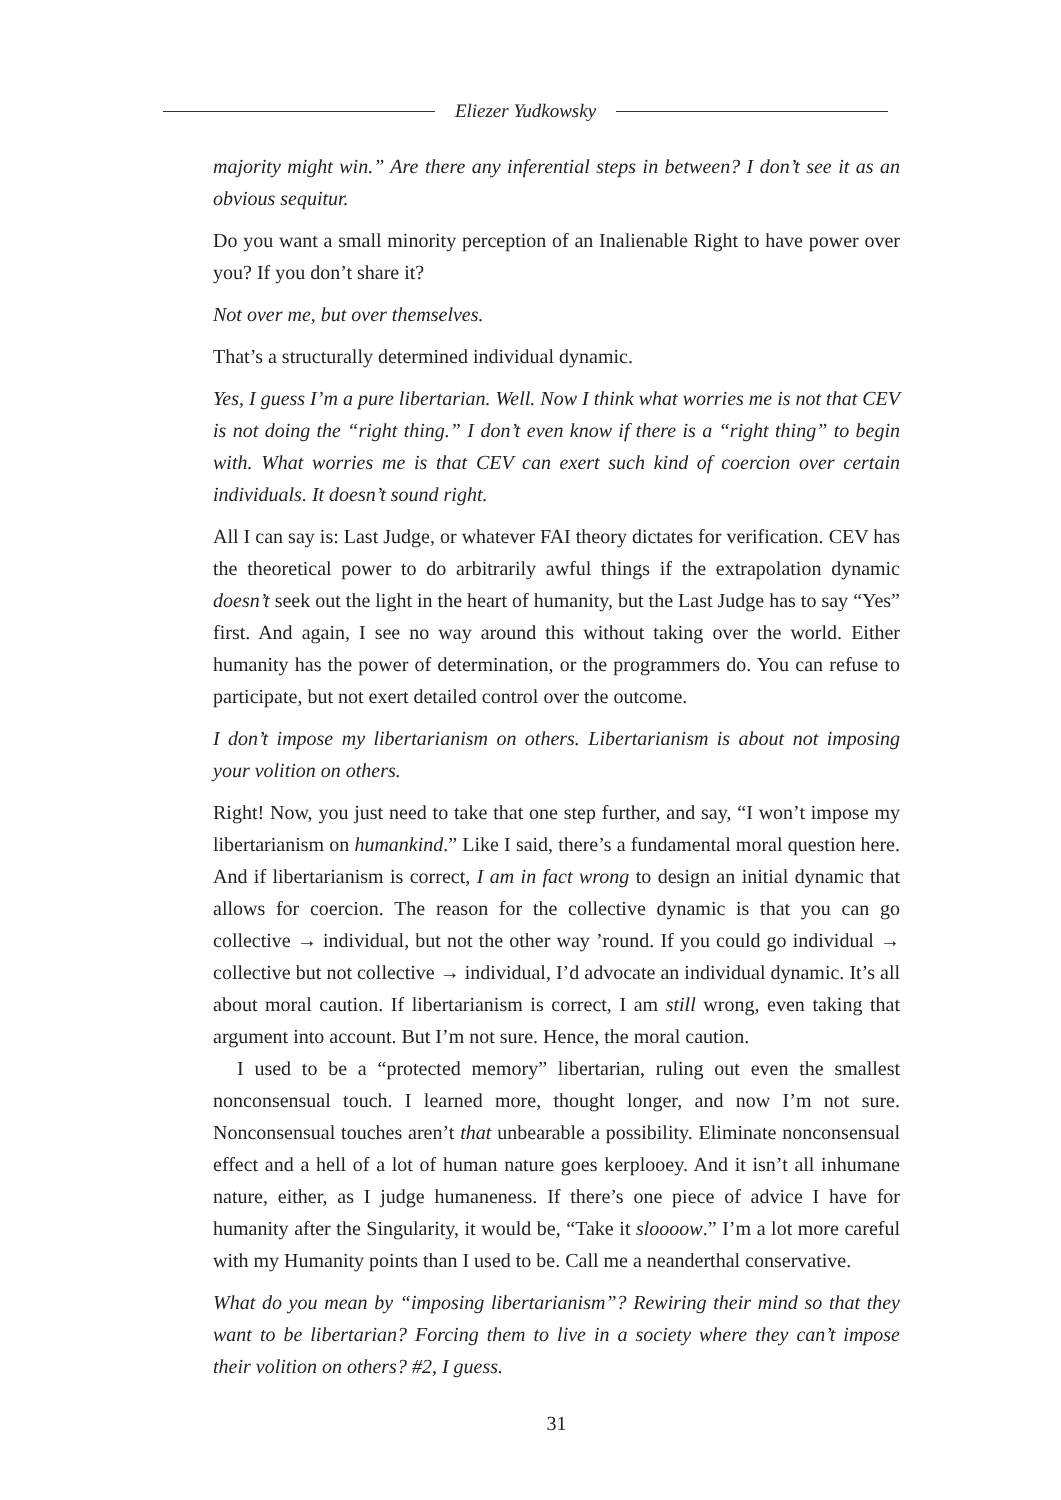Eliezer Yudkowsky
majority might win.” Are there any inferential steps in between? I don’t see it as an obvious sequitur.
Do you want a small minority perception of an Inalienable Right to have power over you? If you don’t share it?
Not over me, but over themselves.
That’s a structurally determined individual dynamic.
Yes, I guess I’m a pure libertarian. Well. Now I think what worries me is not that CEV is not doing the “right thing.” I don’t even know if there is a “right thing” to begin with. What worries me is that CEV can exert such kind of coercion over certain individuals. It doesn’t sound right.
All I can say is: Last Judge, or whatever FAI theory dictates for verification. CEV has the theoretical power to do arbitrarily awful things if the extrapolation dynamic doesn’t seek out the light in the heart of humanity, but the Last Judge has to say “Yes” first. And again, I see no way around this without taking over the world. Either humanity has the power of determination, or the programmers do. You can refuse to participate, but not exert detailed control over the outcome.
I don’t impose my libertarianism on others. Libertarianism is about not imposing your volition on others.
Right! Now, you just need to take that one step further, and say, “I won’t impose my libertarianism on humankind.” Like I said, there’s a fundamental moral question here. And if libertarianism is correct, I am in fact wrong to design an initial dynamic that allows for coercion. The reason for the collective dynamic is that you can go collective → individual, but not the other way ’round. If you could go individual → collective but not collective → individual, I’d advocate an individual dynamic. It’s all about moral caution. If libertarianism is correct, I am still wrong, even taking that argument into account. But I’m not sure. Hence, the moral caution.
I used to be a “protected memory” libertarian, ruling out even the smallest nonconsensual touch. I learned more, thought longer, and now I’m not sure. Nonconsensual touches aren’t that unbearable a possibility. Eliminate nonconsensual effect and a hell of a lot of human nature goes kerplooey. And it isn’t all inhumane nature, either, as I judge humaneness. If there’s one piece of advice I have for humanity after the Singularity, it would be, “Take it sloooow.” I’m a lot more careful with my Humanity points than I used to be. Call me a neanderthal conservative.
What do you mean by “imposing libertarianism”? Rewiring their mind so that they want to be libertarian? Forcing them to live in a society where they can’t impose their volition on others? #2, I guess.
31